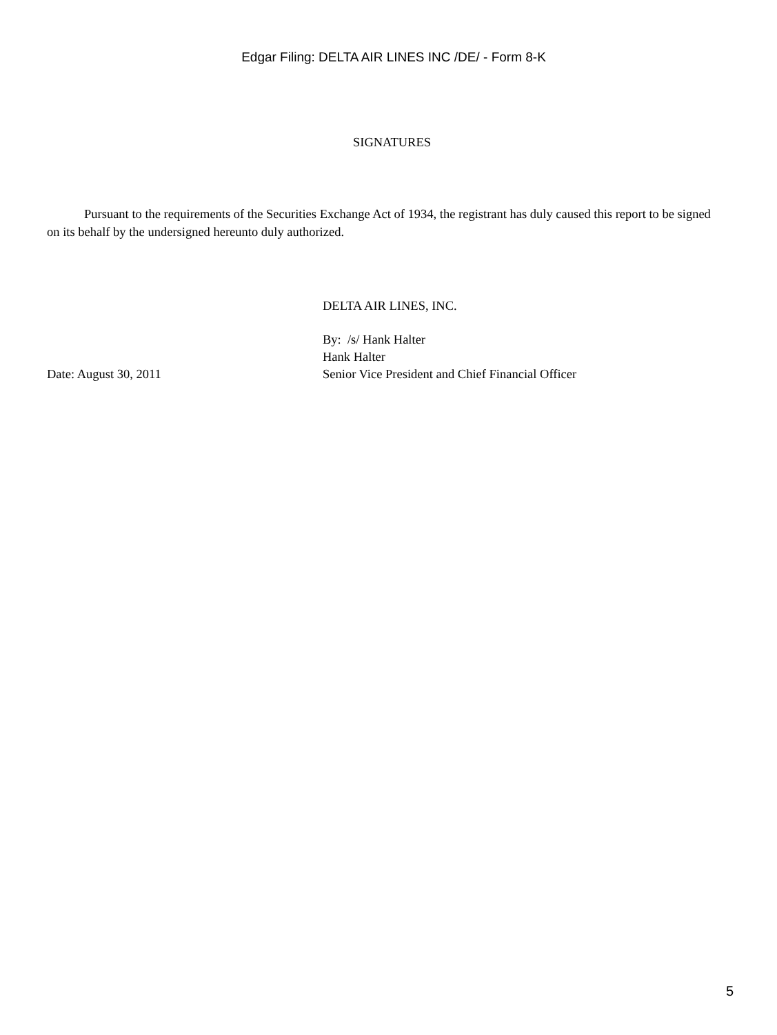Edgar Filing: DELTA AIR LINES INC /DE/ - Form 8-K
SIGNATURES
Pursuant to the requirements of the Securities Exchange Act of 1934, the registrant has duly caused this report to be signed on its behalf by the undersigned hereunto duly authorized.
Date: August 30, 2011 DELTA AIR LINES, INC.
By: /s/ Hank Halter
Hank Halter
Senior Vice President and Chief Financial Officer
5